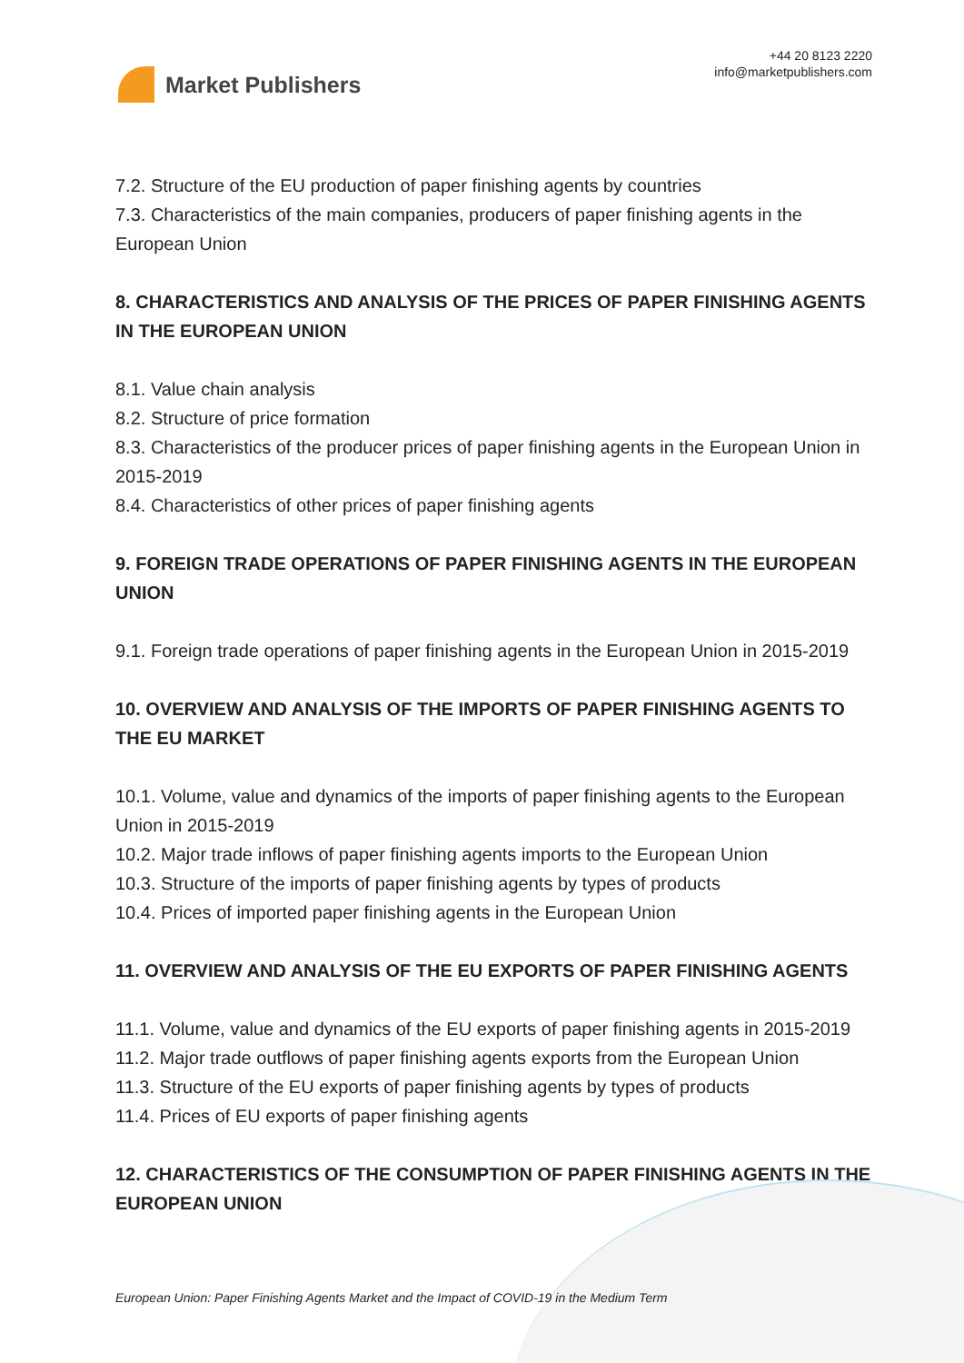Market Publishers
+44 20 8123 2220
info@marketpublishers.com
7.2. Structure of the EU production of paper finishing agents by countries
7.3. Characteristics of the main companies, producers of paper finishing agents in the European Union
8. CHARACTERISTICS AND ANALYSIS OF THE PRICES OF PAPER FINISHING AGENTS IN THE EUROPEAN UNION
8.1. Value chain analysis
8.2. Structure of price formation
8.3. Characteristics of the producer prices of paper finishing agents in the European Union in 2015-2019
8.4. Characteristics of other prices of paper finishing agents
9. FOREIGN TRADE OPERATIONS OF PAPER FINISHING AGENTS IN THE EUROPEAN UNION
9.1. Foreign trade operations of paper finishing agents in the European Union in 2015-2019
10. OVERVIEW AND ANALYSIS OF THE IMPORTS OF PAPER FINISHING AGENTS TO THE EU MARKET
10.1. Volume, value and dynamics of the imports of paper finishing agents to the European Union in 2015-2019
10.2. Major trade inflows of paper finishing agents imports to the European Union
10.3. Structure of the imports of paper finishing agents by types of products
10.4. Prices of imported paper finishing agents in the European Union
11. OVERVIEW AND ANALYSIS OF THE EU EXPORTS OF PAPER FINISHING AGENTS
11.1. Volume, value and dynamics of the EU exports of paper finishing agents in 2015-2019
11.2. Major trade outflows of paper finishing agents exports from the European Union
11.3. Structure of the EU exports of paper finishing agents by types of products
11.4. Prices of EU exports of paper finishing agents
12. CHARACTERISTICS OF THE CONSUMPTION OF PAPER FINISHING AGENTS IN THE EUROPEAN UNION
European Union: Paper Finishing Agents Market and the Impact of COVID-19 in the Medium Term